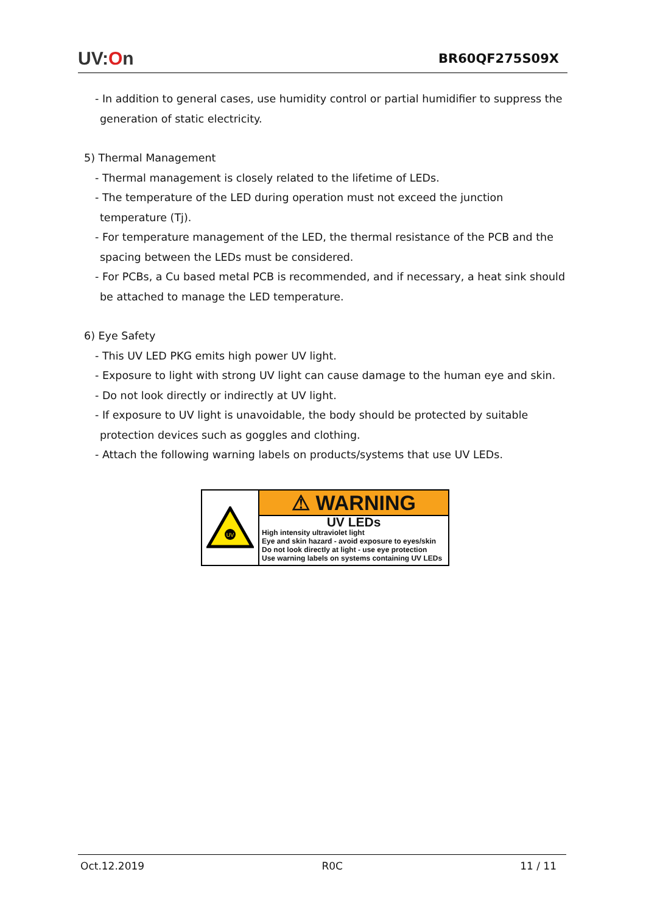UV:On
BR60QF275S09X
- In addition to general cases, use humidity control or partial humidifier to suppress the
generation of static electricity.
5) Thermal Management
- Thermal management is closely related to the lifetime of LEDs.
- The temperature of the LED during operation must not exceed the junction
temperature (Tj).
- For temperature management of the LED, the thermal resistance of the PCB and the
spacing between the LEDs must be considered.
- For PCBs, a Cu based metal PCB is recommended, and if necessary, a heat sink should
be attached to manage the LED temperature.
6) Eye Safety
- This UV LED PKG emits high power UV light.
- Exposure to light with strong UV light can cause damage to the human eye and skin.
- Do not look directly or indirectly at UV light.
- If exposure to UV light is unavoidable, the body should be protected by suitable
protection devices such as goggles and clothing.
- Attach the following warning labels on products/systems that use UV LEDs.
UV
⚠ WARNING
UV LEDs
High intensity ultraviolet light
Eye and skin hazard - avoid exposure to eyes/skin
Do not look directly at light - use eye protection
Use warning labels on systems containing UV LEDs
Oct.12.2019 R0C 11 / 11